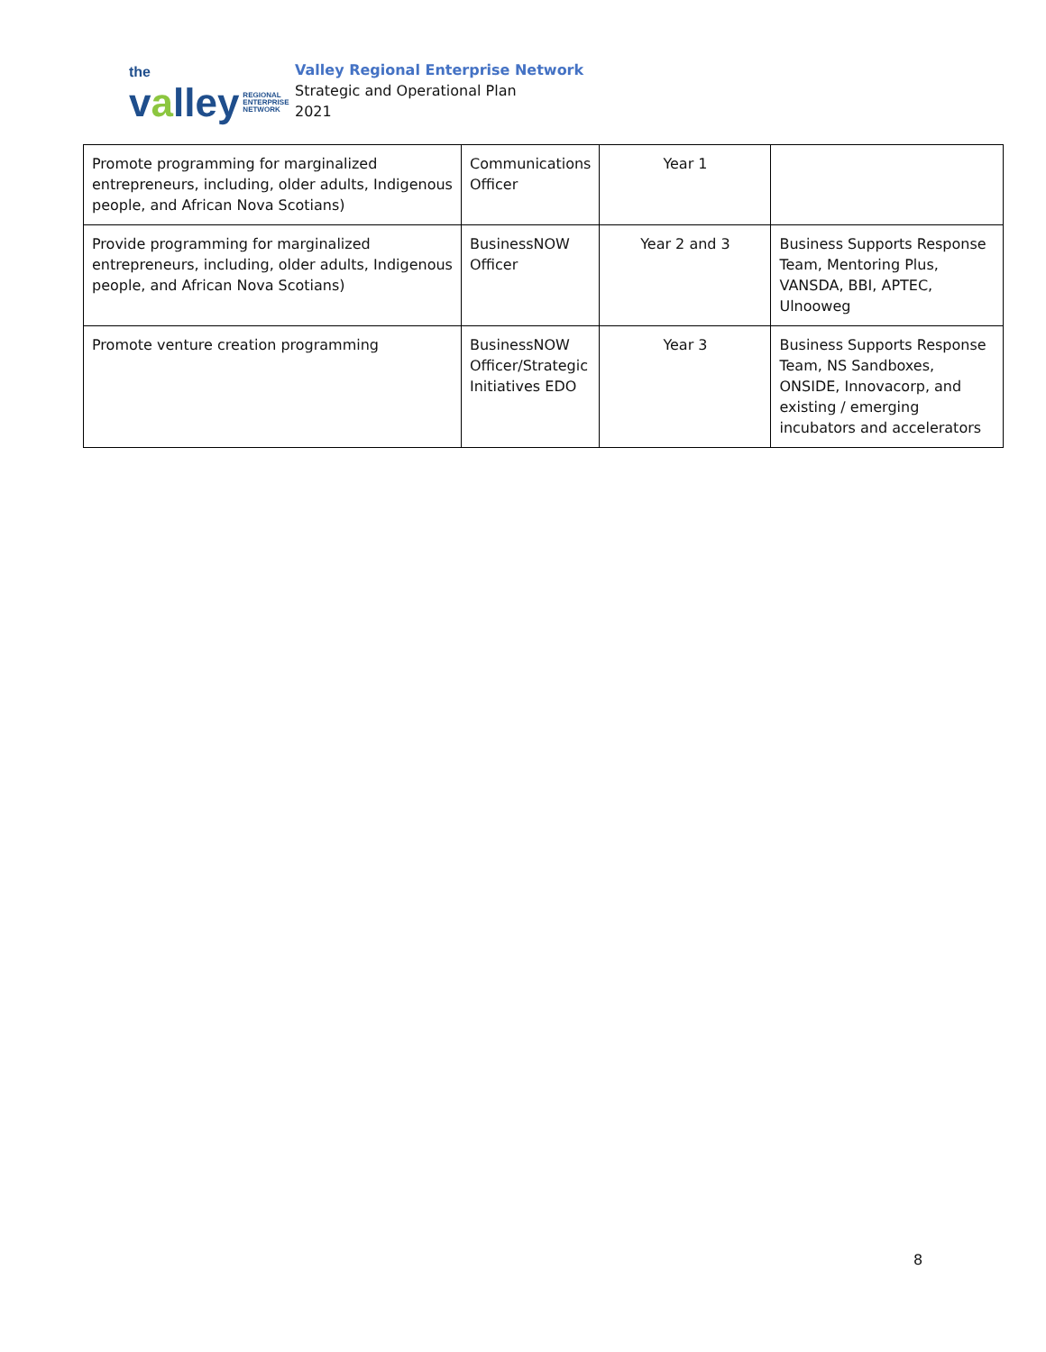the
valley REGIONAL
ENTERPRISE
NETWORK
Valley Regional Enterprise Network
Strategic and Operational Plan
2021
| Promote programming for marginalized entrepreneurs, including, older adults, Indigenous people, and African Nova Scotians) | Communications Officer | Year 1 | |
| Provide programming for marginalized entrepreneurs, including, older adults, Indigenous people, and African Nova Scotians) | BusinessNOW Officer | Year 2 and 3 | Business Supports Response Team, Mentoring Plus, VANSDA, BBI, APTEC, Ulnooweg |
| Promote venture creation programming | BusinessNOW Officer/Strategic Initiatives EDO | Year 3 | Business Supports Response Team, NS Sandboxes, ONSIDE, Innovacorp, and existing / emerging incubators and accelerators |
8